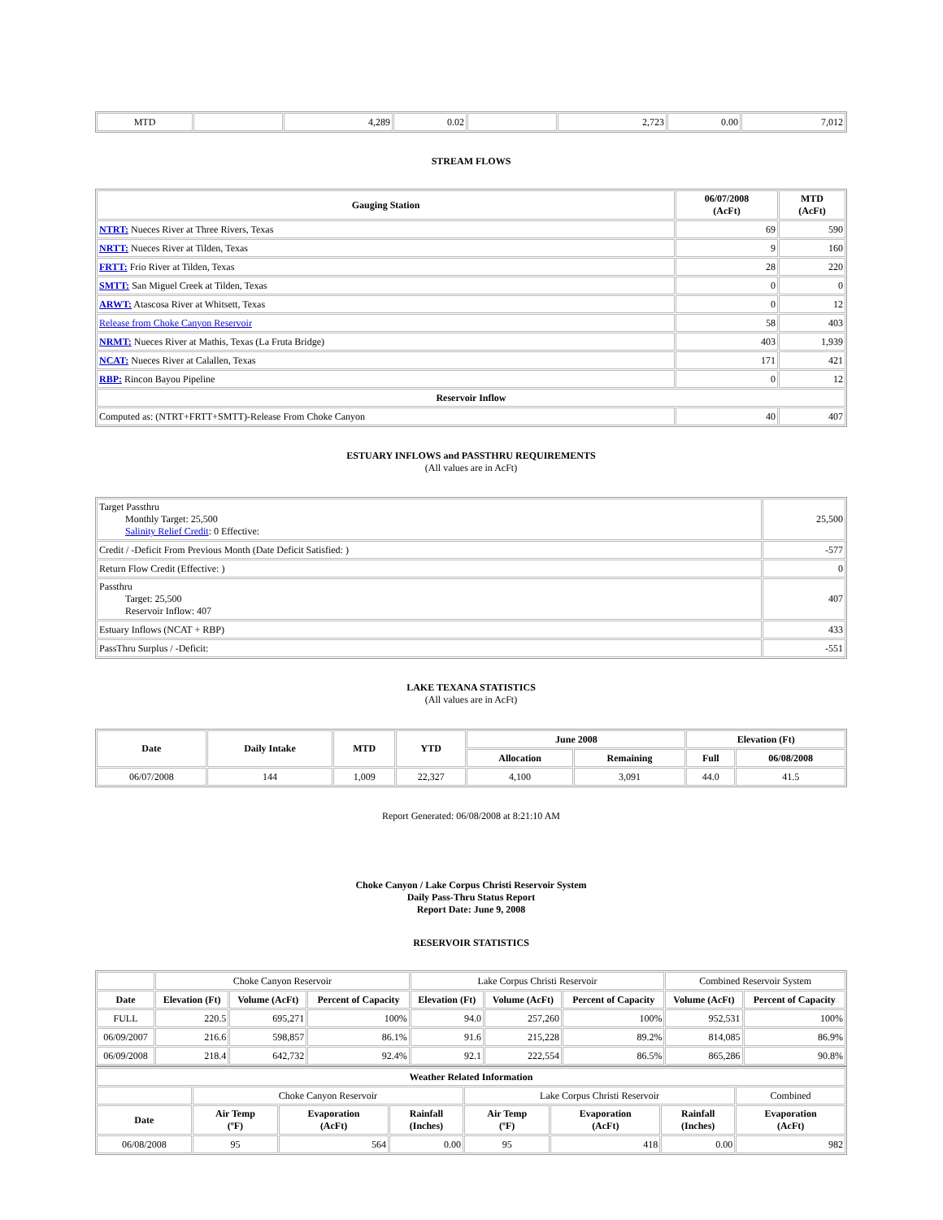| MTD | | 4,289 | 0.02 | | 2,723 | 0.00 | 7,012 |
STREAM FLOWS
| Gauging Station | 06/07/2008 (AcFt) | MTD (AcFt) |
| --- | --- | --- |
| NTRT: Nueces River at Three Rivers, Texas | 69 | 590 |
| NRTT: Nueces River at Tilden, Texas | 9 | 160 |
| FRTT: Frio River at Tilden, Texas | 28 | 220 |
| SMTT: San Miguel Creek at Tilden, Texas | 0 | 0 |
| ARWT: Atascosa River at Whitsett, Texas | 0 | 12 |
| Release from Choke Canyon Reservoir | 58 | 403 |
| NRMT: Nueces River at Mathis, Texas (La Fruta Bridge) | 403 | 1,939 |
| NCAT: Nueces River at Calallen, Texas | 171 | 421 |
| RBP: Rincon Bayou Pipeline | 0 | 12 |
| Reservoir Inflow | | |
| Computed as: (NTRT+FRTT+SMTT)-Release From Choke Canyon | 40 | 407 |
ESTUARY INFLOWS and PASSTHRU REQUIREMENTS
(All values are in AcFt)
| Target Passthru Monthly Target: 25,500 Salinity Relief Credit : 0 Effective: | 25,500 |
| Credit / -Deficit From Previous Month (Date Deficit Satisfied: ) | -577 |
| Return Flow Credit (Effective: ) | 0 |
| Passthru Target: 25,500 Reservoir Inflow: 407 | 407 |
| Estuary Inflows (NCAT + RBP) | 433 |
| PassThru Surplus / -Deficit: | -551 |
LAKE TEXANA STATISTICS
(All values are in AcFt)
| Date | Daily Intake | MTD | YTD | June 2008 | | Elevation (Ft) | |
| --- | --- | --- | --- | --- | --- | --- | --- |
| | | | | Allocation | Remaining | Full | 06/08/2008 |
| 06/07/2008 | 144 | 1,009 | 22,327 | 4,100 | 3,091 | 44.0 | 41.5 |
Report Generated: 06/08/2008 at 8:21:10 AM
Choke Canyon / Lake Corpus Christi Reservoir System
Daily Pass-Thru Status Report
Report Date: June 9, 2008
RESERVOIR STATISTICS
| | Choke Canyon Reservoir | | | Lake Corpus Christi Reservoir | | | Combined Reservoir System | |
| Date | Elevation (Ft) | Volume (AcFt) | Percent of Capacity | Elevation (Ft) | Volume (AcFt) | Percent of Capacity | Volume (AcFt) | Percent of Capacity |
| FULL | 220.5 | 695,271 | 100% | 94.0 | 257,260 | 100% | 952,531 | 100% |
| 06/09/2007 | 216.6 | 598,857 | 86.1% | 91.6 | 215,228 | 89.2% | 814,085 | 86.9% |
| 06/09/2008 | 218.4 | 642,732 | 92.4% | 92.1 | 222,554 | 86.5% | 865,286 | 90.8% |
| Weather Related Information | | | | | | | |
| --- | --- | --- | --- | --- | --- | --- | --- |
| | Choke Canyon Reservoir | | | Lake Corpus Christi Reservoir | | | Combined |
| Date | Air Temp (ºF) | Evaporation (AcFt) | Rainfall (Inches) | Air Temp (ºF) | Evaporation (AcFt) | Rainfall (Inches) | Evaporation (AcFt) |
| 06/08/2008 | 95 | 564 | 0.00 | 95 | 418 | 0.00 | 982 |